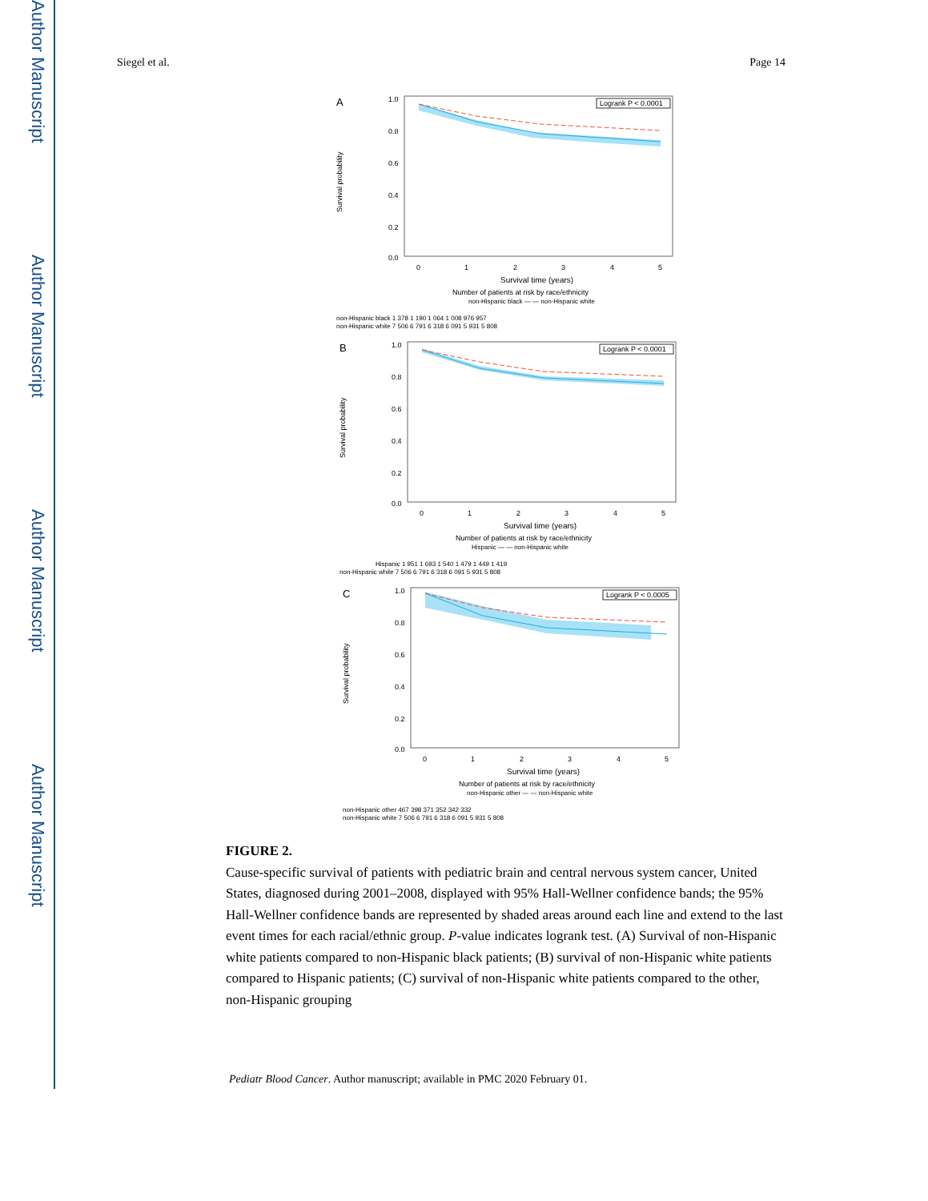Author Manuscript
Author Manuscript
Author Manuscript
Author Manuscript
Siegel et al. Page 14
A
1.0
0.8
0.6
0.4
0.2
0.0
Survival probability
Logrank P < 0.0001
0
1
2
3
4
5
Survival time (years)
Number of patients at risk by race/ethnicity
non-Hispanic black — — non-Hispanic white
non-Hispanic black 1 378 1 190 1 064 1 008 976 957
non-Hispanic white 7 506 6 791 6 318 6 091 5 931 5 808
B
1.0
0.8
0.6
0.4
0.2
0.0
Survival probability
Logrank P < 0.0001
0
1
2
3
4
5
Survival time (years)
Number of patients at risk by race/ethnicity
Hispanic — — non-Hispanic white
Hispanic 1 951 1 693 1 540 1 479 1 449 1 419
non-Hispanic white 7 506 6 791 6 318 6 091 5 931 5 808
C
1.0
0.8
0.6
0.4
0.2
0.0
Survival probability
Logrank P < 0.0005
0
1
2
3
4
5
Survival time (years)
Number of patients at risk by race/ethnicity
non-Hispanic other — — non-Hispanic white
non-Hispanic other 467 398 371 352 342 332
non-Hispanic white 7 506 6 791 6 318 6 091 5 931 5 808
FIGURE 2.
Cause-specific survival of patients with pediatric brain and central nervous system cancer, United States, diagnosed during 2001–2008, displayed with 95% Hall-Wellner confidence bands; the 95% Hall-Wellner confidence bands are represented by shaded areas around each line and extend to the last event times for each racial/ethnic group. P-value indicates logrank test. (A) Survival of non-Hispanic white patients compared to non-Hispanic black patients; (B) survival of non-Hispanic white patients compared to Hispanic patients; (C) survival of non-Hispanic white patients compared to the other, non-Hispanic grouping
Pediatr Blood Cancer. Author manuscript; available in PMC 2020 February 01.